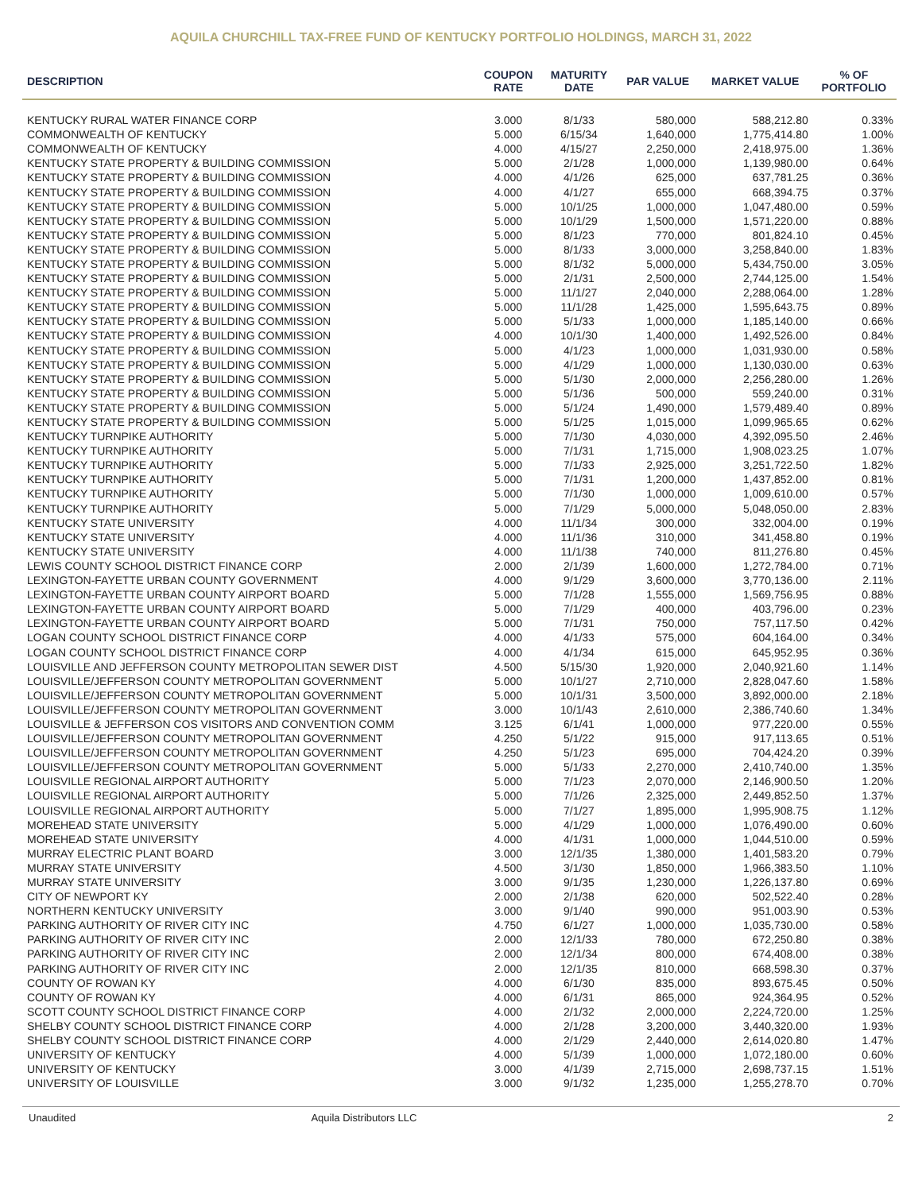AQUILA CHURCHILL TAX-FREE FUND OF KENTUCKY PORTFOLIO HOLDINGS, MARCH 31, 2022
| DESCRIPTION | COUPON RATE | MATURITY DATE | PAR VALUE | MARKET VALUE | % OF PORTFOLIO |
| --- | --- | --- | --- | --- | --- |
| KENTUCKY RURAL WATER FINANCE CORP | 3.000 | 8/1/33 | 580,000 | 588,212.80 | 0.33% |
| COMMONWEALTH OF KENTUCKY | 5.000 | 6/15/34 | 1,640,000 | 1,775,414.80 | 1.00% |
| COMMONWEALTH OF KENTUCKY | 4.000 | 4/15/27 | 2,250,000 | 2,418,975.00 | 1.36% |
| KENTUCKY STATE PROPERTY & BUILDING COMMISSION | 5.000 | 2/1/28 | 1,000,000 | 1,139,980.00 | 0.64% |
| KENTUCKY STATE PROPERTY & BUILDING COMMISSION | 4.000 | 4/1/26 | 625,000 | 637,781.25 | 0.36% |
| KENTUCKY STATE PROPERTY & BUILDING COMMISSION | 4.000 | 4/1/27 | 655,000 | 668,394.75 | 0.37% |
| KENTUCKY STATE PROPERTY & BUILDING COMMISSION | 5.000 | 10/1/25 | 1,000,000 | 1,047,480.00 | 0.59% |
| KENTUCKY STATE PROPERTY & BUILDING COMMISSION | 5.000 | 10/1/29 | 1,500,000 | 1,571,220.00 | 0.88% |
| KENTUCKY STATE PROPERTY & BUILDING COMMISSION | 5.000 | 8/1/23 | 770,000 | 801,824.10 | 0.45% |
| KENTUCKY STATE PROPERTY & BUILDING COMMISSION | 5.000 | 8/1/33 | 3,000,000 | 3,258,840.00 | 1.83% |
| KENTUCKY STATE PROPERTY & BUILDING COMMISSION | 5.000 | 8/1/32 | 5,000,000 | 5,434,750.00 | 3.05% |
| KENTUCKY STATE PROPERTY & BUILDING COMMISSION | 5.000 | 2/1/31 | 2,500,000 | 2,744,125.00 | 1.54% |
| KENTUCKY STATE PROPERTY & BUILDING COMMISSION | 5.000 | 11/1/27 | 2,040,000 | 2,288,064.00 | 1.28% |
| KENTUCKY STATE PROPERTY & BUILDING COMMISSION | 5.000 | 11/1/28 | 1,425,000 | 1,595,643.75 | 0.89% |
| KENTUCKY STATE PROPERTY & BUILDING COMMISSION | 5.000 | 5/1/33 | 1,000,000 | 1,185,140.00 | 0.66% |
| KENTUCKY STATE PROPERTY & BUILDING COMMISSION | 4.000 | 10/1/30 | 1,400,000 | 1,492,526.00 | 0.84% |
| KENTUCKY STATE PROPERTY & BUILDING COMMISSION | 5.000 | 4/1/23 | 1,000,000 | 1,031,930.00 | 0.58% |
| KENTUCKY STATE PROPERTY & BUILDING COMMISSION | 5.000 | 4/1/29 | 1,000,000 | 1,130,030.00 | 0.63% |
| KENTUCKY STATE PROPERTY & BUILDING COMMISSION | 5.000 | 5/1/30 | 2,000,000 | 2,256,280.00 | 1.26% |
| KENTUCKY STATE PROPERTY & BUILDING COMMISSION | 5.000 | 5/1/36 | 500,000 | 559,240.00 | 0.31% |
| KENTUCKY STATE PROPERTY & BUILDING COMMISSION | 5.000 | 5/1/24 | 1,490,000 | 1,579,489.40 | 0.89% |
| KENTUCKY STATE PROPERTY & BUILDING COMMISSION | 5.000 | 5/1/25 | 1,015,000 | 1,099,965.65 | 0.62% |
| KENTUCKY TURNPIKE AUTHORITY | 5.000 | 7/1/30 | 4,030,000 | 4,392,095.50 | 2.46% |
| KENTUCKY TURNPIKE AUTHORITY | 5.000 | 7/1/31 | 1,715,000 | 1,908,023.25 | 1.07% |
| KENTUCKY TURNPIKE AUTHORITY | 5.000 | 7/1/33 | 2,925,000 | 3,251,722.50 | 1.82% |
| KENTUCKY TURNPIKE AUTHORITY | 5.000 | 7/1/31 | 1,200,000 | 1,437,852.00 | 0.81% |
| KENTUCKY TURNPIKE AUTHORITY | 5.000 | 7/1/30 | 1,000,000 | 1,009,610.00 | 0.57% |
| KENTUCKY TURNPIKE AUTHORITY | 5.000 | 7/1/29 | 5,000,000 | 5,048,050.00 | 2.83% |
| KENTUCKY STATE UNIVERSITY | 4.000 | 11/1/34 | 300,000 | 332,004.00 | 0.19% |
| KENTUCKY STATE UNIVERSITY | 4.000 | 11/1/36 | 310,000 | 341,458.80 | 0.19% |
| KENTUCKY STATE UNIVERSITY | 4.000 | 11/1/38 | 740,000 | 811,276.80 | 0.45% |
| LEWIS COUNTY SCHOOL DISTRICT FINANCE CORP | 2.000 | 2/1/39 | 1,600,000 | 1,272,784.00 | 0.71% |
| LEXINGTON-FAYETTE URBAN COUNTY GOVERNMENT | 4.000 | 9/1/29 | 3,600,000 | 3,770,136.00 | 2.11% |
| LEXINGTON-FAYETTE URBAN COUNTY AIRPORT BOARD | 5.000 | 7/1/28 | 1,555,000 | 1,569,756.95 | 0.88% |
| LEXINGTON-FAYETTE URBAN COUNTY AIRPORT BOARD | 5.000 | 7/1/29 | 400,000 | 403,796.00 | 0.23% |
| LEXINGTON-FAYETTE URBAN COUNTY AIRPORT BOARD | 5.000 | 7/1/31 | 750,000 | 757,117.50 | 0.42% |
| LOGAN COUNTY SCHOOL DISTRICT FINANCE CORP | 4.000 | 4/1/33 | 575,000 | 604,164.00 | 0.34% |
| LOGAN COUNTY SCHOOL DISTRICT FINANCE CORP | 4.000 | 4/1/34 | 615,000 | 645,952.95 | 0.36% |
| LOUISVILLE AND JEFFERSON COUNTY METROPOLITAN SEWER DIST | 4.500 | 5/15/30 | 1,920,000 | 2,040,921.60 | 1.14% |
| LOUISVILLE/JEFFERSON COUNTY METROPOLITAN GOVERNMENT | 5.000 | 10/1/27 | 2,710,000 | 2,828,047.60 | 1.58% |
| LOUISVILLE/JEFFERSON COUNTY METROPOLITAN GOVERNMENT | 5.000 | 10/1/31 | 3,500,000 | 3,892,000.00 | 2.18% |
| LOUISVILLE/JEFFERSON COUNTY METROPOLITAN GOVERNMENT | 3.000 | 10/1/43 | 2,610,000 | 2,386,740.60 | 1.34% |
| LOUISVILLE & JEFFERSON COS VISITORS AND CONVENTION COMM | 3.125 | 6/1/41 | 1,000,000 | 977,220.00 | 0.55% |
| LOUISVILLE/JEFFERSON COUNTY METROPOLITAN GOVERNMENT | 4.250 | 5/1/22 | 915,000 | 917,113.65 | 0.51% |
| LOUISVILLE/JEFFERSON COUNTY METROPOLITAN GOVERNMENT | 4.250 | 5/1/23 | 695,000 | 704,424.20 | 0.39% |
| LOUISVILLE/JEFFERSON COUNTY METROPOLITAN GOVERNMENT | 5.000 | 5/1/33 | 2,270,000 | 2,410,740.00 | 1.35% |
| LOUISVILLE REGIONAL AIRPORT AUTHORITY | 5.000 | 7/1/23 | 2,070,000 | 2,146,900.50 | 1.20% |
| LOUISVILLE REGIONAL AIRPORT AUTHORITY | 5.000 | 7/1/26 | 2,325,000 | 2,449,852.50 | 1.37% |
| LOUISVILLE REGIONAL AIRPORT AUTHORITY | 5.000 | 7/1/27 | 1,895,000 | 1,995,908.75 | 1.12% |
| MOREHEAD STATE UNIVERSITY | 5.000 | 4/1/29 | 1,000,000 | 1,076,490.00 | 0.60% |
| MOREHEAD STATE UNIVERSITY | 4.000 | 4/1/31 | 1,000,000 | 1,044,510.00 | 0.59% |
| MURRAY ELECTRIC PLANT BOARD | 3.000 | 12/1/35 | 1,380,000 | 1,401,583.20 | 0.79% |
| MURRAY STATE UNIVERSITY | 4.500 | 3/1/30 | 1,850,000 | 1,966,383.50 | 1.10% |
| MURRAY STATE UNIVERSITY | 3.000 | 9/1/35 | 1,230,000 | 1,226,137.80 | 0.69% |
| CITY OF NEWPORT KY | 2.000 | 2/1/38 | 620,000 | 502,522.40 | 0.28% |
| NORTHERN KENTUCKY UNIVERSITY | 3.000 | 9/1/40 | 990,000 | 951,003.90 | 0.53% |
| PARKING AUTHORITY OF RIVER CITY INC | 4.750 | 6/1/27 | 1,000,000 | 1,035,730.00 | 0.58% |
| PARKING AUTHORITY OF RIVER CITY INC | 2.000 | 12/1/33 | 780,000 | 672,250.80 | 0.38% |
| PARKING AUTHORITY OF RIVER CITY INC | 2.000 | 12/1/34 | 800,000 | 674,408.00 | 0.38% |
| PARKING AUTHORITY OF RIVER CITY INC | 2.000 | 12/1/35 | 810,000 | 668,598.30 | 0.37% |
| COUNTY OF ROWAN KY | 4.000 | 6/1/30 | 835,000 | 893,675.45 | 0.50% |
| COUNTY OF ROWAN KY | 4.000 | 6/1/31 | 865,000 | 924,364.95 | 0.52% |
| SCOTT COUNTY SCHOOL DISTRICT FINANCE CORP | 4.000 | 2/1/32 | 2,000,000 | 2,224,720.00 | 1.25% |
| SHELBY COUNTY SCHOOL DISTRICT FINANCE CORP | 4.000 | 2/1/28 | 3,200,000 | 3,440,320.00 | 1.93% |
| SHELBY COUNTY SCHOOL DISTRICT FINANCE CORP | 4.000 | 2/1/29 | 2,440,000 | 2,614,020.80 | 1.47% |
| UNIVERSITY OF KENTUCKY | 4.000 | 5/1/39 | 1,000,000 | 1,072,180.00 | 0.60% |
| UNIVERSITY OF KENTUCKY | 3.000 | 4/1/39 | 2,715,000 | 2,698,737.15 | 1.51% |
| UNIVERSITY OF LOUISVILLE | 3.000 | 9/1/32 | 1,235,000 | 1,255,278.70 | 0.70% |
Unaudited Aquila Distributors LLC 2